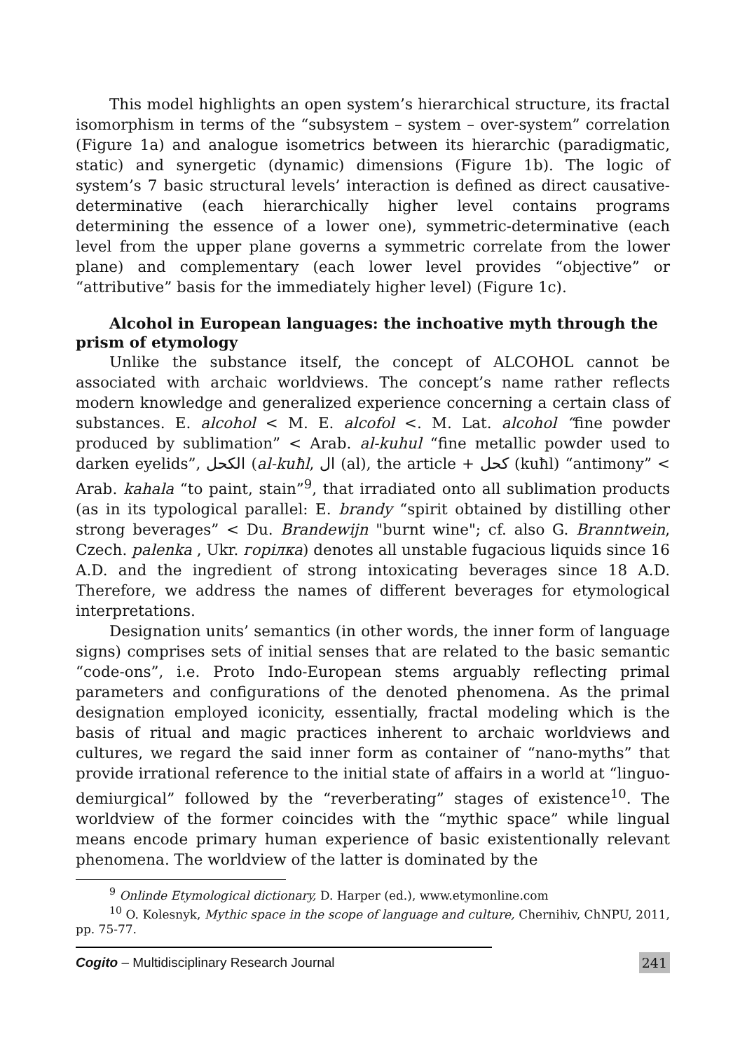This model highlights an open system’s hierarchical structure, its fractal isomorphism in terms of the “subsystem – system – over-system” correlation (Figure 1a) and analogue isometrics between its hierarchic (paradigmatic, static) and synergetic (dynamic) dimensions (Figure 1b). The logic of system’s 7 basic structural levels’ interaction is defined as direct causative-determinative (each hierarchically higher level contains programs determining the essence of a lower one), symmetric-determinative (each level from the upper plane governs a symmetric correlate from the lower plane) and complementary (each lower level provides “objective” or “attributive” basis for the immediately higher level) (Figure 1c).
Alcohol in European languages: the inchoative myth through the prism of etymology
Unlike the substance itself, the concept of ALCOHOL cannot be associated with archaic worldviews. The concept’s name rather reflects modern knowledge and generalized experience concerning a certain class of substances. E. alcohol < M. E. alcofol <. M. Lat. alcohol “fine powder produced by sublimation” < Arab. al-kuhul “fine metallic powder used to darken eyelids”, الكحل (al-kuħl, ال (al), the article + كحل (kuħl) “antimony” < Arab. kahala “to paint, stain”<sup>9</sup>, that irradiated onto all sublimation products (as in its typological parallel: E. brandy “spirit obtained by distilling other strong beverages” < Du. Brandewijn "burnt wine"; cf. also G. Branntwein, Czech. palenka , Ukr. горілка) denotes all unstable fugacious liquids since 16 A.D. and the ingredient of strong intoxicating beverages since 18 A.D. Therefore, we address the names of different beverages for etymological interpretations.
Designation units’ semantics (in other words, the inner form of language signs) comprises sets of initial senses that are related to the basic semantic “code-ons”, i.e. Proto Indo-European stems arguably reflecting primal parameters and configurations of the denoted phenomena. As the primal designation employed iconicity, essentially, fractal modeling which is the basis of ritual and magic practices inherent to archaic worldviews and cultures, we regard the said inner form as container of “nano-myths” that provide irrational reference to the initial state of affairs in a world at “linguo-demiurgical” followed by the “reverberating” stages of existence<sup>10</sup>. The worldview of the former coincides with the “mythic space” while lingual means encode primary human experience of basic existentionally relevant phenomena. The worldview of the latter is dominated by the
<sup>9</sup> Onlinde Etymological dictionary, D. Harper (ed.), www.etymonline.com
<sup>10</sup> O. Kolesnyk, Mythic space in the scope of language and culture, Chernihiv, ChNPU, 2011, pp. 75-77.
Cogito – Multidisciplinary Research Journal 241